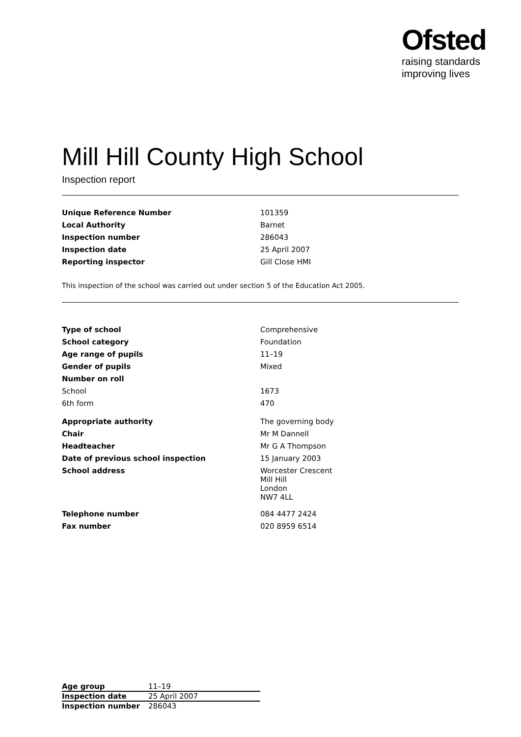Ofsted
raising standards
improving lives
Mill Hill County High School
Inspection report
| Unique Reference Number | 101359 |
| Local Authority | Barnet |
| Inspection number | 286043 |
| Inspection date | 25 April 2007 |
| Reporting inspector | Gill Close HMI |
This inspection of the school was carried out under section 5 of the Education Act 2005.
| Type of school | Comprehensive |
| School category | Foundation |
| Age range of pupils | 11–19 |
| Gender of pupils | Mixed |
| Number on roll | |
| School | 1673 |
| 6th form | 470 |
| Appropriate authority | The governing body |
| Chair | Mr M Dannell |
| Headteacher | Mr G A Thompson |
| Date of previous school inspection | 15 January 2003 |
| School address | Worcester Crescent Mill Hill London NW7 4LL |
| Telephone number | 084 4477 2424 |
| Fax number | 020 8959 6514 |
| Age group | 11–19 |
| Inspection date | 25 April 2007 |
| Inspection number | 286043 |